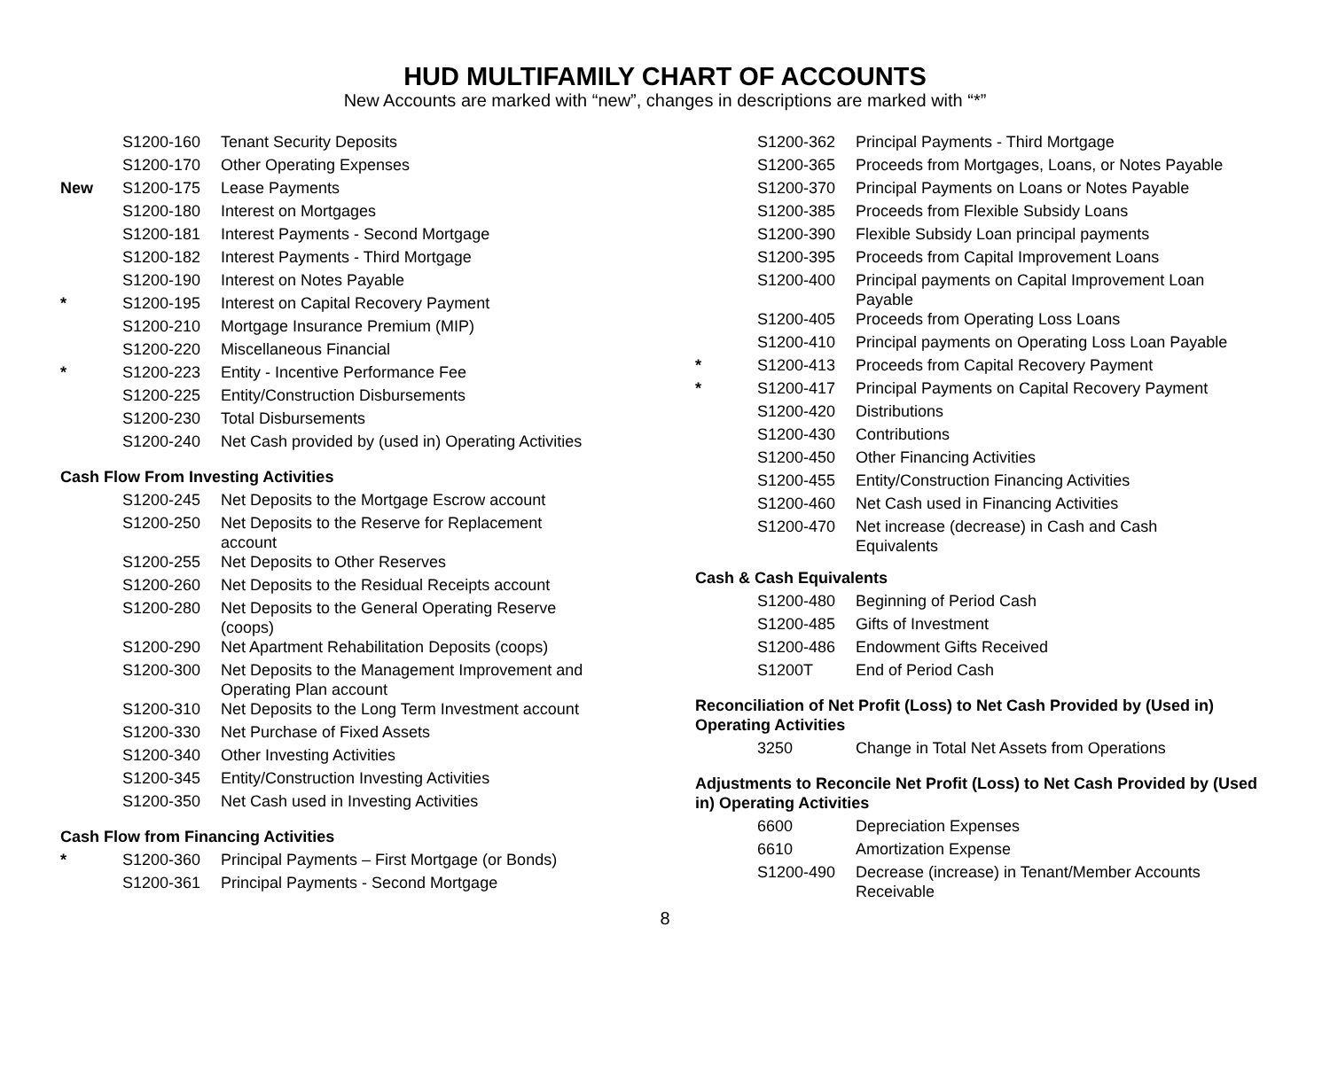HUD MULTIFAMILY CHART OF ACCOUNTS
New Accounts are marked with “new”, changes in descriptions are marked with “*”
| | S1200-160 | Tenant Security Deposits |
| | S1200-170 | Other Operating Expenses |
| New | S1200-175 | Lease Payments |
| | S1200-180 | Interest on Mortgages |
| | S1200-181 | Interest Payments - Second Mortgage |
| | S1200-182 | Interest Payments - Third Mortgage |
| | S1200-190 | Interest on Notes Payable |
| * | S1200-195 | Interest on Capital Recovery Payment |
| | S1200-210 | Mortgage Insurance Premium (MIP) |
| | S1200-220 | Miscellaneous Financial |
| * | S1200-223 | Entity - Incentive Performance Fee |
| | S1200-225 | Entity/Construction Disbursements |
| | S1200-230 | Total Disbursements |
| | S1200-240 | Net Cash provided by (used in) Operating Activities |
Cash Flow From Investing Activities
| | S1200-245 | Net Deposits to the Mortgage Escrow account |
| | S1200-250 | Net Deposits to the Reserve for Replacement account |
| | S1200-255 | Net Deposits to Other Reserves |
| | S1200-260 | Net Deposits to the Residual Receipts account |
| | S1200-280 | Net Deposits to the General Operating Reserve (coops) |
| | S1200-290 | Net Apartment Rehabilitation Deposits (coops) |
| | S1200-300 | Net Deposits to the Management Improvement and Operating Plan account |
| | S1200-310 | Net Deposits to the Long Term Investment account |
| | S1200-330 | Net Purchase of Fixed Assets |
| | S1200-340 | Other Investing Activities |
| | S1200-345 | Entity/Construction Investing Activities |
| | S1200-350 | Net Cash used in Investing Activities |
Cash Flow from Financing Activities
| * | S1200-360 | Principal Payments – First Mortgage (or Bonds) |
| | S1200-361 | Principal Payments - Second Mortgage |
| | S1200-362 | Principal Payments - Third Mortgage |
| | S1200-365 | Proceeds from Mortgages, Loans, or Notes Payable |
| | S1200-370 | Principal Payments on Loans or Notes Payable |
| | S1200-385 | Proceeds from Flexible Subsidy Loans |
| | S1200-390 | Flexible Subsidy Loan principal payments |
| | S1200-395 | Proceeds from Capital Improvement Loans |
| | S1200-400 | Principal payments on Capital Improvement Loan Payable |
| | S1200-405 | Proceeds from Operating Loss Loans |
| | S1200-410 | Principal payments on Operating Loss Loan Payable |
| * | S1200-413 | Proceeds from Capital Recovery Payment |
| * | S1200-417 | Principal Payments on Capital Recovery Payment |
| | S1200-420 | Distributions |
| | S1200-430 | Contributions |
| | S1200-450 | Other Financing Activities |
| | S1200-455 | Entity/Construction Financing Activities |
| | S1200-460 | Net Cash used in Financing Activities |
| | S1200-470 | Net increase (decrease) in Cash and Cash Equivalents |
Cash & Cash Equivalents
| | S1200-480 | Beginning of Period Cash |
| | S1200-485 | Gifts of Investment |
| | S1200-486 | Endowment Gifts Received |
| | S1200T | End of Period Cash |
Reconciliation of Net Profit (Loss) to Net Cash Provided by (Used in) Operating Activities
| | 3250 | Change in Total Net Assets from Operations |
Adjustments to Reconcile Net Profit (Loss) to Net Cash Provided by (Used in) Operating Activities
| | 6600 | Depreciation Expenses |
| | 6610 | Amortization Expense |
| | S1200-490 | Decrease (increase) in Tenant/Member Accounts Receivable |
8